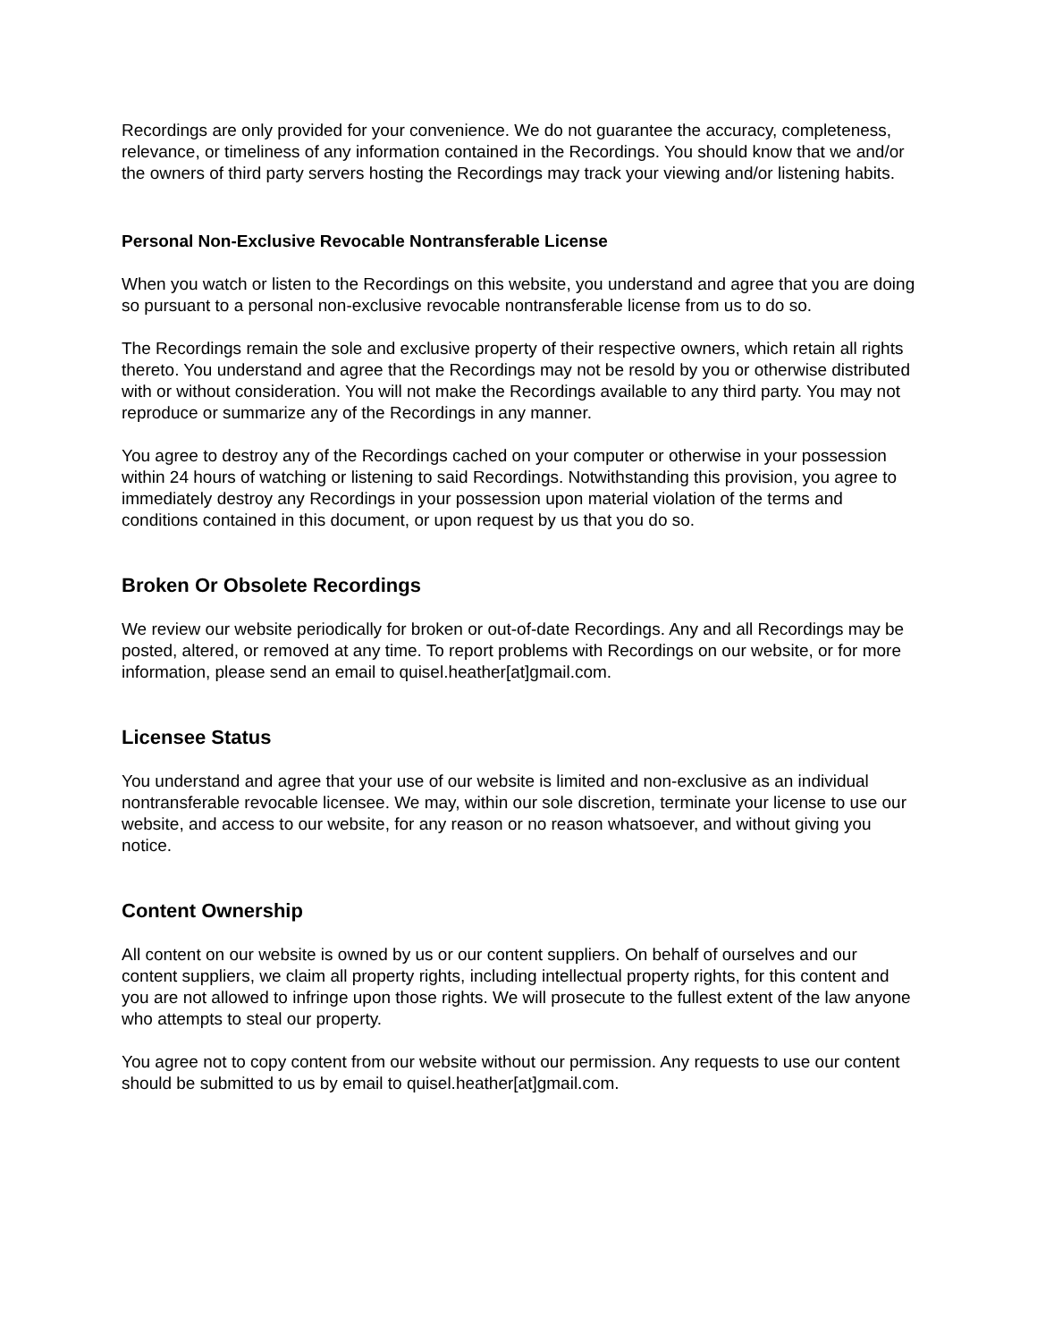Recordings are only provided for your convenience. We do not guarantee the accuracy, completeness, relevance, or timeliness of any information contained in the Recordings. You should know that we and/or the owners of third party servers hosting the Recordings may track your viewing and/or listening habits.
Personal Non-Exclusive Revocable Nontransferable License
When you watch or listen to the Recordings on this website, you understand and agree that you are doing so pursuant to a personal non-exclusive revocable nontransferable license from us to do so.
The Recordings remain the sole and exclusive property of their respective owners, which retain all rights thereto. You understand and agree that the Recordings may not be resold by you or otherwise distributed with or without consideration. You will not make the Recordings available to any third party. You may not reproduce or summarize any of the Recordings in any manner.
You agree to destroy any of the Recordings cached on your computer or otherwise in your possession within 24 hours of watching or listening to said Recordings. Notwithstanding this provision, you agree to immediately destroy any Recordings in your possession upon material violation of the terms and conditions contained in this document, or upon request by us that you do so.
Broken Or Obsolete Recordings
We review our website periodically for broken or out-of-date Recordings. Any and all Recordings may be posted, altered, or removed at any time. To report problems with Recordings on our website, or for more information, please send an email to quisel.heather[at]gmail.com.
Licensee Status
You understand and agree that your use of our website is limited and non-exclusive as an individual nontransferable revocable licensee. We may, within our sole discretion, terminate your license to use our website, and access to our website, for any reason or no reason whatsoever, and without giving you notice.
Content Ownership
All content on our website is owned by us or our content suppliers. On behalf of ourselves and our content suppliers, we claim all property rights, including intellectual property rights, for this content and you are not allowed to infringe upon those rights. We will prosecute to the fullest extent of the law anyone who attempts to steal our property.
You agree not to copy content from our website without our permission. Any requests to use our content should be submitted to us by email to quisel.heather[at]gmail.com.